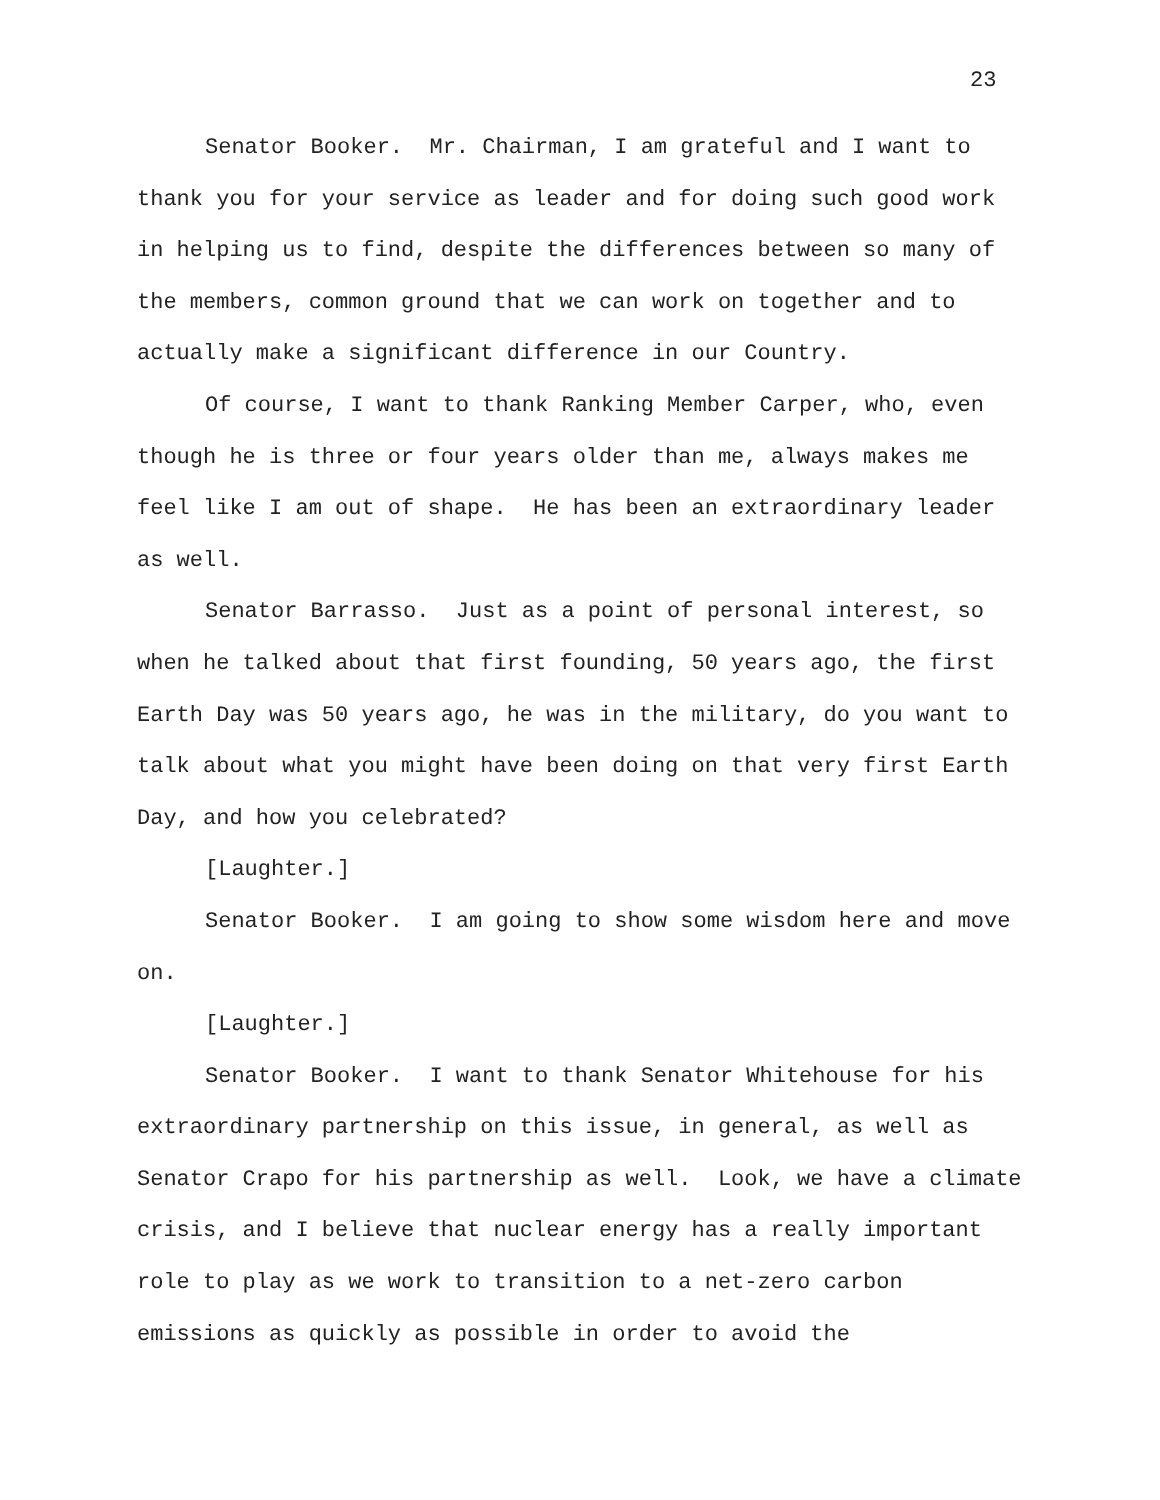23
Senator Booker. Mr. Chairman, I am grateful and I want to thank you for your service as leader and for doing such good work in helping us to find, despite the differences between so many of the members, common ground that we can work on together and to actually make a significant difference in our Country.
Of course, I want to thank Ranking Member Carper, who, even though he is three or four years older than me, always makes me feel like I am out of shape. He has been an extraordinary leader as well.
Senator Barrasso. Just as a point of personal interest, so when he talked about that first founding, 50 years ago, the first Earth Day was 50 years ago, he was in the military, do you want to talk about what you might have been doing on that very first Earth Day, and how you celebrated?
[Laughter.]
Senator Booker. I am going to show some wisdom here and move on.
[Laughter.]
Senator Booker. I want to thank Senator Whitehouse for his extraordinary partnership on this issue, in general, as well as Senator Crapo for his partnership as well. Look, we have a climate crisis, and I believe that nuclear energy has a really important role to play as we work to transition to a net-zero carbon emissions as quickly as possible in order to avoid the